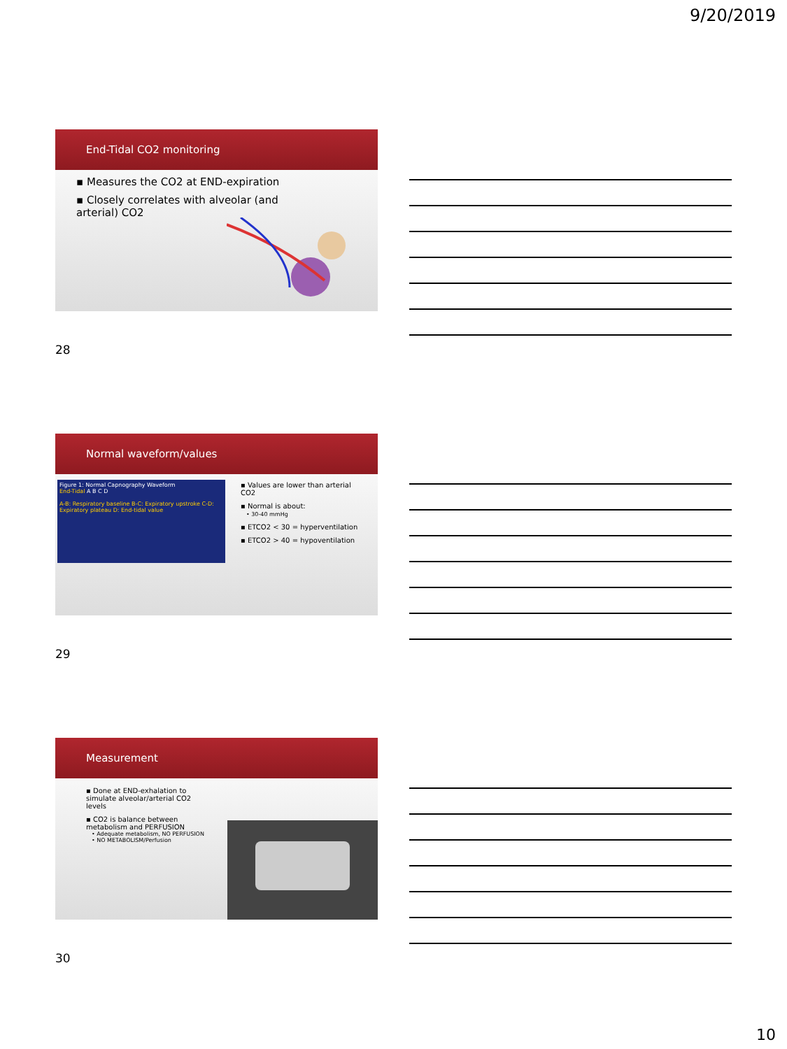9/20/2019
End-Tidal CO2 monitoring
▪ Measures the CO2 at END-expiration
▪ Closely correlates with alveolar (and arterial) CO2
28
Normal waveform/values
Figure 1: Normal Capnography Waveform
End-Tidal A B C D
A-B: Respiratory baseline B-C: Expiratory upstroke C-D: Expiratory plateau D: End-tidal value
▪ Values are lower than arterial CO2
▪ Normal is about:
• 30-40 mmHg
▪ ETCO2 < 30 = hyperventilation
▪ ETCO2 > 40 = hypoventilation
29
Measurement
▪ Done at END-exhalation to simulate alveolar/arterial CO2 levels
▪ CO2 is balance between metabolism and PERFUSION
• Adequate metabolism, NO PERFUSION
• NO METABOLISM/Perfusion
30
10